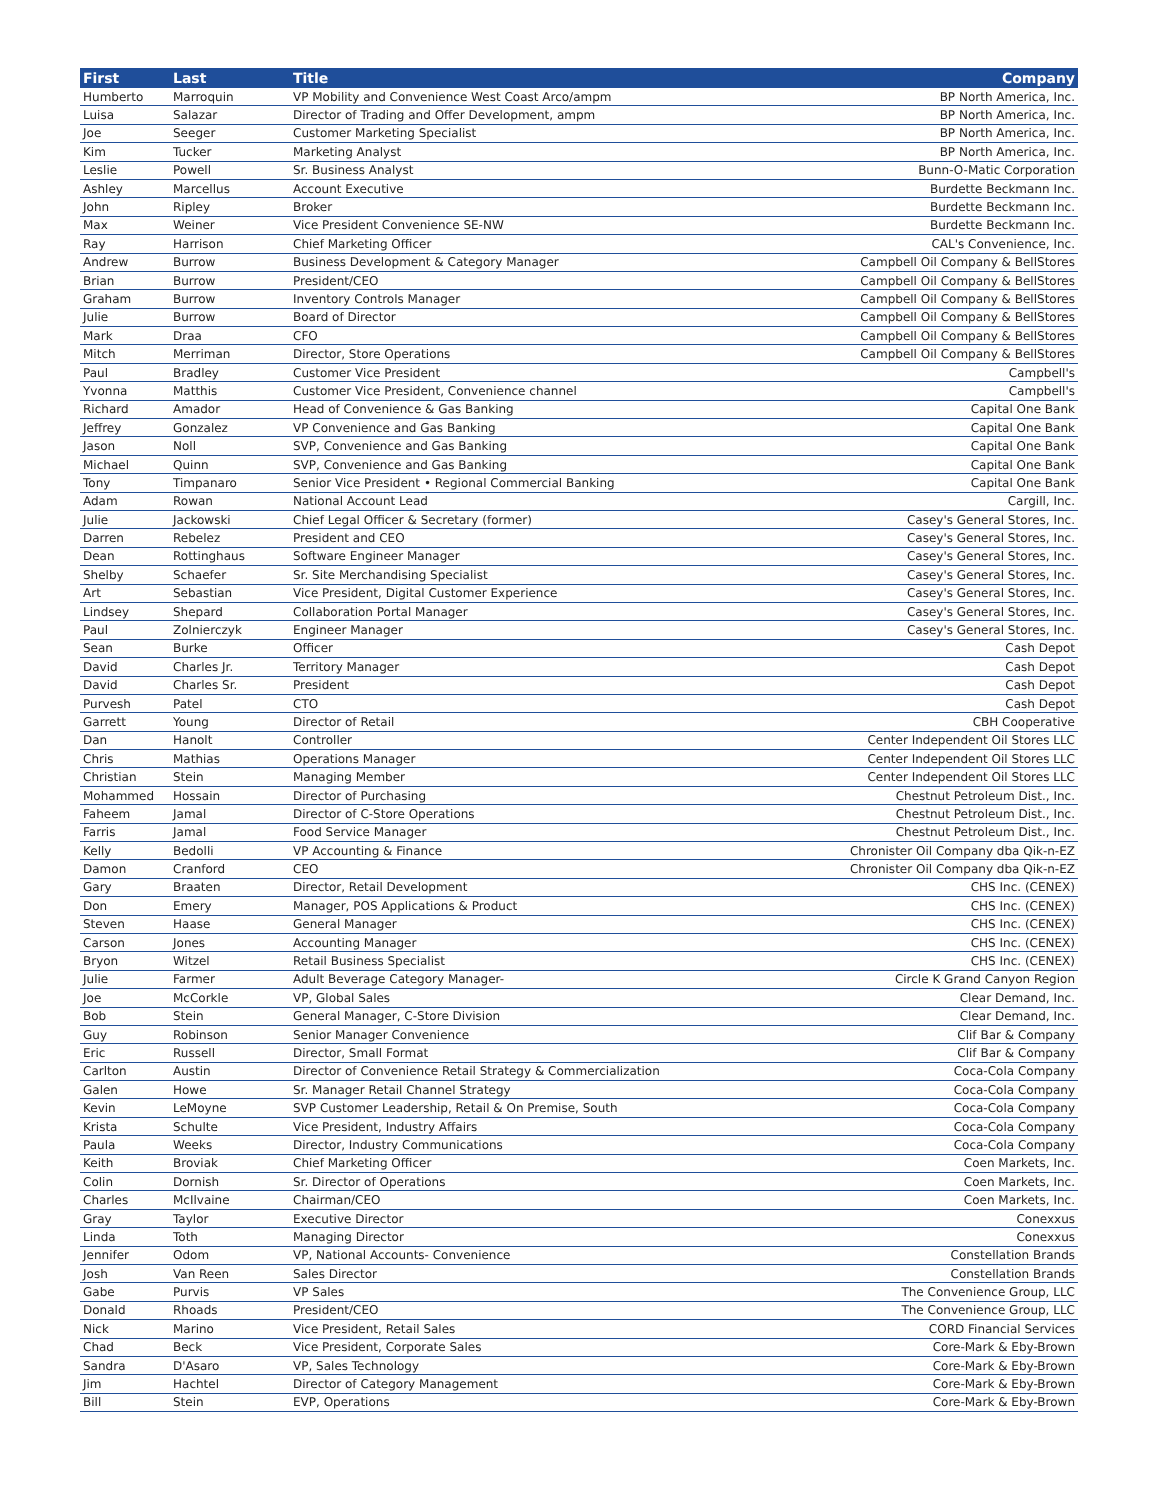| First | Last | Title | Company |
| --- | --- | --- | --- |
| Humberto | Marroquin | VP Mobility and Convenience West Coast Arco/ampm | BP North America, Inc. |
| Luisa | Salazar | Director of Trading and Offer Development, ampm | BP North America, Inc. |
| Joe | Seeger | Customer Marketing Specialist | BP North America, Inc. |
| Kim | Tucker | Marketing Analyst | BP North America, Inc. |
| Leslie | Powell | Sr. Business Analyst | Bunn-O-Matic Corporation |
| Ashley | Marcellus | Account Executive | Burdette Beckmann Inc. |
| John | Ripley | Broker | Burdette Beckmann Inc. |
| Max | Weiner | Vice President Convenience SE-NW | Burdette Beckmann Inc. |
| Ray | Harrison | Chief Marketing Officer | CAL's Convenience, Inc. |
| Andrew | Burrow | Business Development & Category Manager | Campbell Oil Company & BellStores |
| Brian | Burrow | President/CEO | Campbell Oil Company & BellStores |
| Graham | Burrow | Inventory Controls Manager | Campbell Oil Company & BellStores |
| Julie | Burrow | Board of Director | Campbell Oil Company & BellStores |
| Mark | Draa | CFO | Campbell Oil Company & BellStores |
| Mitch | Merriman | Director, Store Operations | Campbell Oil Company & BellStores |
| Paul | Bradley | Customer Vice President | Campbell's |
| Yvonna | Matthis | Customer Vice President, Convenience channel | Campbell's |
| Richard | Amador | Head of Convenience & Gas Banking | Capital One Bank |
| Jeffrey | Gonzalez | VP Convenience and Gas Banking | Capital One Bank |
| Jason | Noll | SVP, Convenience and Gas Banking | Capital One Bank |
| Michael | Quinn | SVP, Convenience and Gas Banking | Capital One Bank |
| Tony | Timpanaro | Senior Vice President • Regional Commercial Banking | Capital One Bank |
| Adam | Rowan | National Account Lead | Cargill, Inc. |
| Julie | Jackowski | Chief Legal Officer & Secretary (former) | Casey's General Stores, Inc. |
| Darren | Rebelez | President and CEO | Casey's General Stores, Inc. |
| Dean | Rottinghaus | Software Engineer Manager | Casey's General Stores, Inc. |
| Shelby | Schaefer | Sr. Site Merchandising Specialist | Casey's General Stores, Inc. |
| Art | Sebastian | Vice President, Digital Customer Experience | Casey's General Stores, Inc. |
| Lindsey | Shepard | Collaboration Portal Manager | Casey's General Stores, Inc. |
| Paul | Zolnierczyk | Engineer Manager | Casey's General Stores, Inc. |
| Sean | Burke | Officer | Cash Depot |
| David | Charles Jr. | Territory Manager | Cash Depot |
| David | Charles Sr. | President | Cash Depot |
| Purvesh | Patel | CTO | Cash Depot |
| Garrett | Young | Director of Retail | CBH Cooperative |
| Dan | Hanolt | Controller | Center Independent Oil Stores LLC |
| Chris | Mathias | Operations Manager | Center Independent Oil Stores LLC |
| Christian | Stein | Managing Member | Center Independent Oil Stores LLC |
| Mohammed | Hossain | Director of Purchasing | Chestnut Petroleum Dist., Inc. |
| Faheem | Jamal | Director of C-Store Operations | Chestnut Petroleum Dist., Inc. |
| Farris | Jamal | Food Service Manager | Chestnut Petroleum Dist., Inc. |
| Kelly | Bedolli | VP Accounting & Finance | Chronister Oil Company dba Qik-n-EZ |
| Damon | Cranford | CEO | Chronister Oil Company dba Qik-n-EZ |
| Gary | Braaten | Director, Retail Development | CHS Inc. (CENEX) |
| Don | Emery | Manager, POS Applications & Product | CHS Inc. (CENEX) |
| Steven | Haase | General Manager | CHS Inc. (CENEX) |
| Carson | Jones | Accounting Manager | CHS Inc. (CENEX) |
| Bryon | Witzel | Retail Business Specialist | CHS Inc. (CENEX) |
| Julie | Farmer | Adult Beverage Category Manager- | Circle K Grand Canyon Region |
| Joe | McCorkle | VP, Global Sales | Clear Demand, Inc. |
| Bob | Stein | General Manager, C-Store Division | Clear Demand, Inc. |
| Guy | Robinson | Senior Manager Convenience | Clif Bar & Company |
| Eric | Russell | Director, Small Format | Clif Bar & Company |
| Carlton | Austin | Director of Convenience Retail Strategy & Commercialization | Coca-Cola Company |
| Galen | Howe | Sr. Manager Retail Channel Strategy | Coca-Cola Company |
| Kevin | LeMoyne | SVP Customer Leadership, Retail & On Premise, South | Coca-Cola Company |
| Krista | Schulte | Vice President, Industry Affairs | Coca-Cola Company |
| Paula | Weeks | Director, Industry Communications | Coca-Cola Company |
| Keith | Broviak | Chief Marketing Officer | Coen Markets, Inc. |
| Colin | Dornish | Sr. Director of Operations | Coen Markets, Inc. |
| Charles | McIlvaine | Chairman/CEO | Coen Markets, Inc. |
| Gray | Taylor | Executive Director | Conexxus |
| Linda | Toth | Managing Director | Conexxus |
| Jennifer | Odom | VP, National Accounts- Convenience | Constellation Brands |
| Josh | Van Reen | Sales Director | Constellation Brands |
| Gabe | Purvis | VP Sales | The Convenience Group, LLC |
| Donald | Rhoads | President/CEO | The Convenience Group, LLC |
| Nick | Marino | Vice President, Retail Sales | CORD Financial Services |
| Chad | Beck | Vice President, Corporate Sales | Core-Mark & Eby-Brown |
| Sandra | D'Asaro | VP, Sales Technology | Core-Mark & Eby-Brown |
| Jim | Hachtel | Director of Category Management | Core-Mark & Eby-Brown |
| Bill | Stein | EVP, Operations | Core-Mark & Eby-Brown |